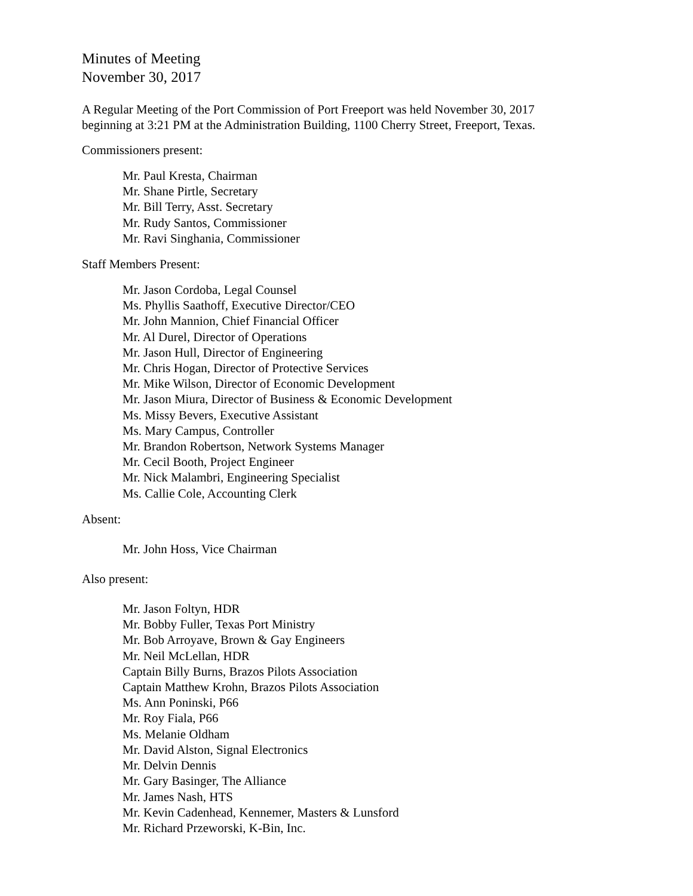Minutes of Meeting
November 30, 2017
A Regular Meeting of the Port Commission of Port Freeport was held November 30, 2017
beginning at 3:21 PM at the Administration Building, 1100 Cherry Street, Freeport, Texas.
Commissioners present:
Mr. Paul Kresta, Chairman
Mr. Shane Pirtle, Secretary
Mr. Bill Terry, Asst. Secretary
Mr. Rudy Santos, Commissioner
Mr. Ravi Singhania, Commissioner
Staff Members Present:
Mr. Jason Cordoba, Legal Counsel
Ms. Phyllis Saathoff, Executive Director/CEO
Mr. John Mannion, Chief Financial Officer
Mr. Al Durel, Director of Operations
Mr. Jason Hull, Director of Engineering
Mr. Chris Hogan, Director of Protective Services
Mr. Mike Wilson, Director of Economic Development
Mr. Jason Miura, Director of Business & Economic Development
Ms. Missy Bevers, Executive Assistant
Ms. Mary Campus, Controller
Mr. Brandon Robertson, Network Systems Manager
Mr. Cecil Booth, Project Engineer
Mr. Nick Malambri, Engineering Specialist
Ms. Callie Cole, Accounting Clerk
Absent:
Mr. John Hoss, Vice Chairman
Also present:
Mr. Jason Foltyn, HDR
Mr. Bobby Fuller, Texas Port Ministry
Mr. Bob Arroyave, Brown & Gay Engineers
Mr. Neil McLellan, HDR
Captain Billy Burns, Brazos Pilots Association
Captain Matthew Krohn, Brazos Pilots Association
Ms. Ann Poninski, P66
Mr. Roy Fiala, P66
Ms. Melanie Oldham
Mr. David Alston, Signal Electronics
Mr. Delvin Dennis
Mr. Gary Basinger, The Alliance
Mr. James Nash, HTS
Mr. Kevin Cadenhead, Kennemer, Masters & Lunsford
Mr. Richard Przeworski, K-Bin, Inc.